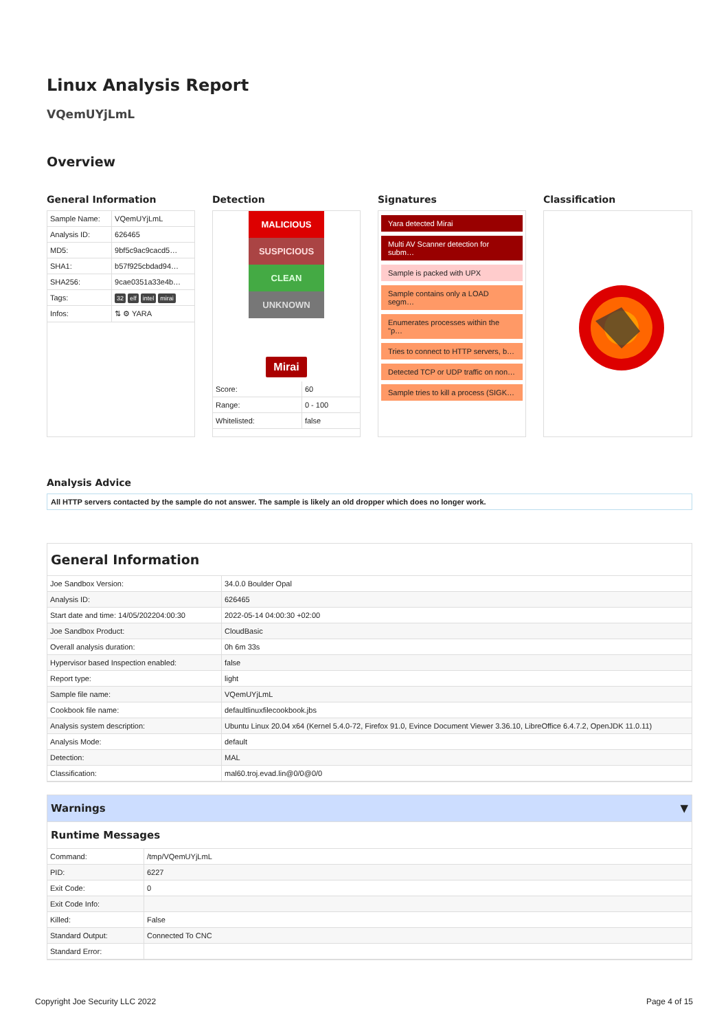Linux Analysis Report
VQemUYjLmL
Overview
General Information
| Sample Name: | VQemUYjLmL |
| Analysis ID: | 626465 |
| MD5: | 9bf5c9ac9cacd5… |
| SHA1: | b57f925cbdad94… |
| SHA256: | 9cae0351a33e4b… |
| Tags: | 32 elf intel mirai |
| Infos: | ⇅ ⚙ YARA |
Detection
MALICIOUS
SUSPICIOUS
CLEAN
UNKNOWN
Mirai
| Score: | 60 |
| Range: | 0 - 100 |
| Whitelisted: | false |
Signatures
Yara detected Mirai
Multi AV Scanner detection for subm…
Sample is packed with UPX
Sample contains only a LOAD segm…
Enumerates processes within the "p…
Tries to connect to HTTP servers, b…
Detected TCP or UDP traffic on non…
Sample tries to kill a process (SIGK…
Classification
Analysis Advice
All HTTP servers contacted by the sample do not answer. The sample is likely an old dropper which does no longer work.
General Information
| Joe Sandbox Version: | 34.0.0 Boulder Opal |
| Analysis ID: | 626465 |
| Start date and time: 14/05/202204:00:30 | 2022-05-14 04:00:30 +02:00 |
| Joe Sandbox Product: | CloudBasic |
| Overall analysis duration: | 0h 6m 33s |
| Hypervisor based Inspection enabled: | false |
| Report type: | light |
| Sample file name: | VQemUYjLmL |
| Cookbook file name: | defaultlinuxfilecookbook.jbs |
| Analysis system description: | Ubuntu Linux 20.04 x64 (Kernel 5.4.0-72, Firefox 91.0, Evince Document Viewer 3.36.10, LibreOffice 6.4.7.2, OpenJDK 11.0.11) |
| Analysis Mode: | default |
| Detection: | MAL |
| Classification: | mal60.troj.evad.lin@0/0@0/0 |
Warnings ▼
Runtime Messages
| Command: | /tmp/VQemUYjLmL |
| PID: | 6227 |
| Exit Code: | 0 |
| Exit Code Info: | |
| Killed: | False |
| Standard Output: | Connected To CNC |
| Standard Error: | |
Copyright Joe Security LLC 2022 Page 4 of 15